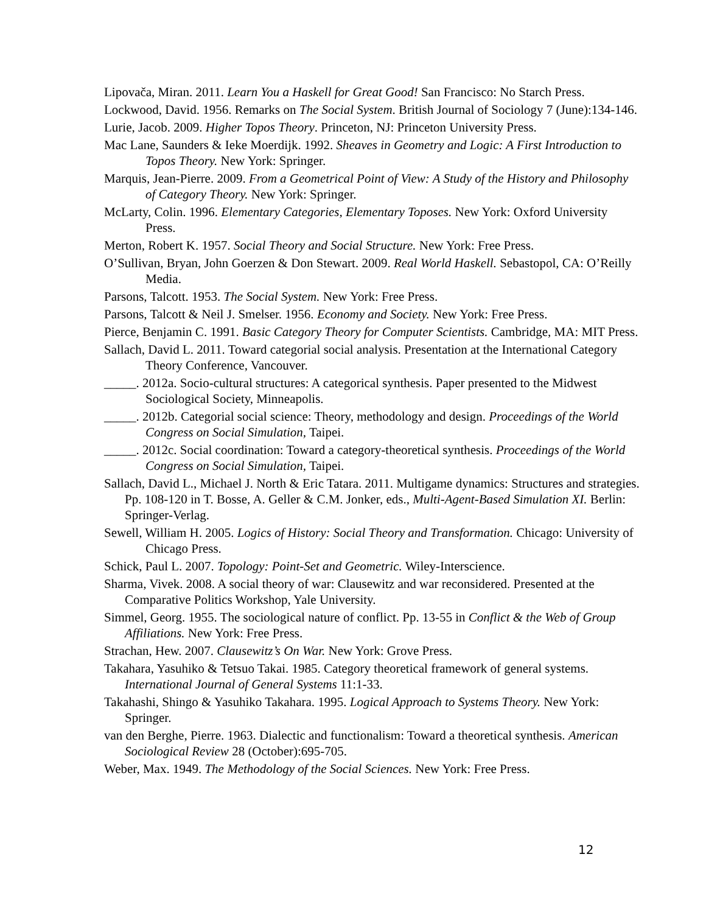Lipovača, Miran. 2011. Learn You a Haskell for Great Good! San Francisco: No Starch Press.
Lockwood, David. 1956. Remarks on The Social System. British Journal of Sociology 7 (June):134-146.
Lurie, Jacob. 2009. Higher Topos Theory. Princeton, NJ: Princeton University Press.
Mac Lane, Saunders & Ieke Moerdijk. 1992. Sheaves in Geometry and Logic: A First Introduction to Topos Theory. New York: Springer.
Marquis, Jean-Pierre. 2009. From a Geometrical Point of View: A Study of the History and Philosophy of Category Theory. New York: Springer.
McLarty, Colin. 1996. Elementary Categories, Elementary Toposes. New York: Oxford University Press.
Merton, Robert K. 1957. Social Theory and Social Structure. New York: Free Press.
O’Sullivan, Bryan, John Goerzen & Don Stewart. 2009. Real World Haskell. Sebastopol, CA: O’Reilly Media.
Parsons, Talcott. 1953. The Social System. New York: Free Press.
Parsons, Talcott & Neil J. Smelser. 1956. Economy and Society. New York: Free Press.
Pierce, Benjamin C. 1991. Basic Category Theory for Computer Scientists. Cambridge, MA: MIT Press.
Sallach, David L. 2011. Toward categorial social analysis. Presentation at the International Category Theory Conference, Vancouver.
_____. 2012a. Socio-cultural structures: A categorical synthesis. Paper presented to the Midwest Sociological Society, Minneapolis.
_____. 2012b. Categorial social science: Theory, methodology and design. Proceedings of the World Congress on Social Simulation, Taipei.
_____. 2012c. Social coordination: Toward a category-theoretical synthesis. Proceedings of the World Congress on Social Simulation, Taipei.
Sallach, David L., Michael J. North & Eric Tatara. 2011. Multigame dynamics: Structures and strategies. Pp. 108-120 in T. Bosse, A. Geller & C.M. Jonker, eds., Multi-Agent-Based Simulation XI. Berlin: Springer-Verlag.
Sewell, William H. 2005. Logics of History: Social Theory and Transformation. Chicago: University of Chicago Press.
Schick, Paul L. 2007. Topology: Point-Set and Geometric. Wiley-Interscience.
Sharma, Vivek. 2008. A social theory of war: Clausewitz and war reconsidered. Presented at the Comparative Politics Workshop, Yale University.
Simmel, Georg. 1955. The sociological nature of conflict. Pp. 13-55 in Conflict & the Web of Group Affiliations. New York: Free Press.
Strachan, Hew. 2007. Clausewitz’s On War. New York: Grove Press.
Takahara, Yasuhiko & Tetsuo Takai. 1985. Category theoretical framework of general systems. International Journal of General Systems 11:1-33.
Takahashi, Shingo & Yasuhiko Takahara. 1995. Logical Approach to Systems Theory. New York: Springer.
van den Berghe, Pierre. 1963. Dialectic and functionalism: Toward a theoretical synthesis. American Sociological Review 28 (October):695-705.
Weber, Max. 1949. The Methodology of the Social Sciences. New York: Free Press.
12